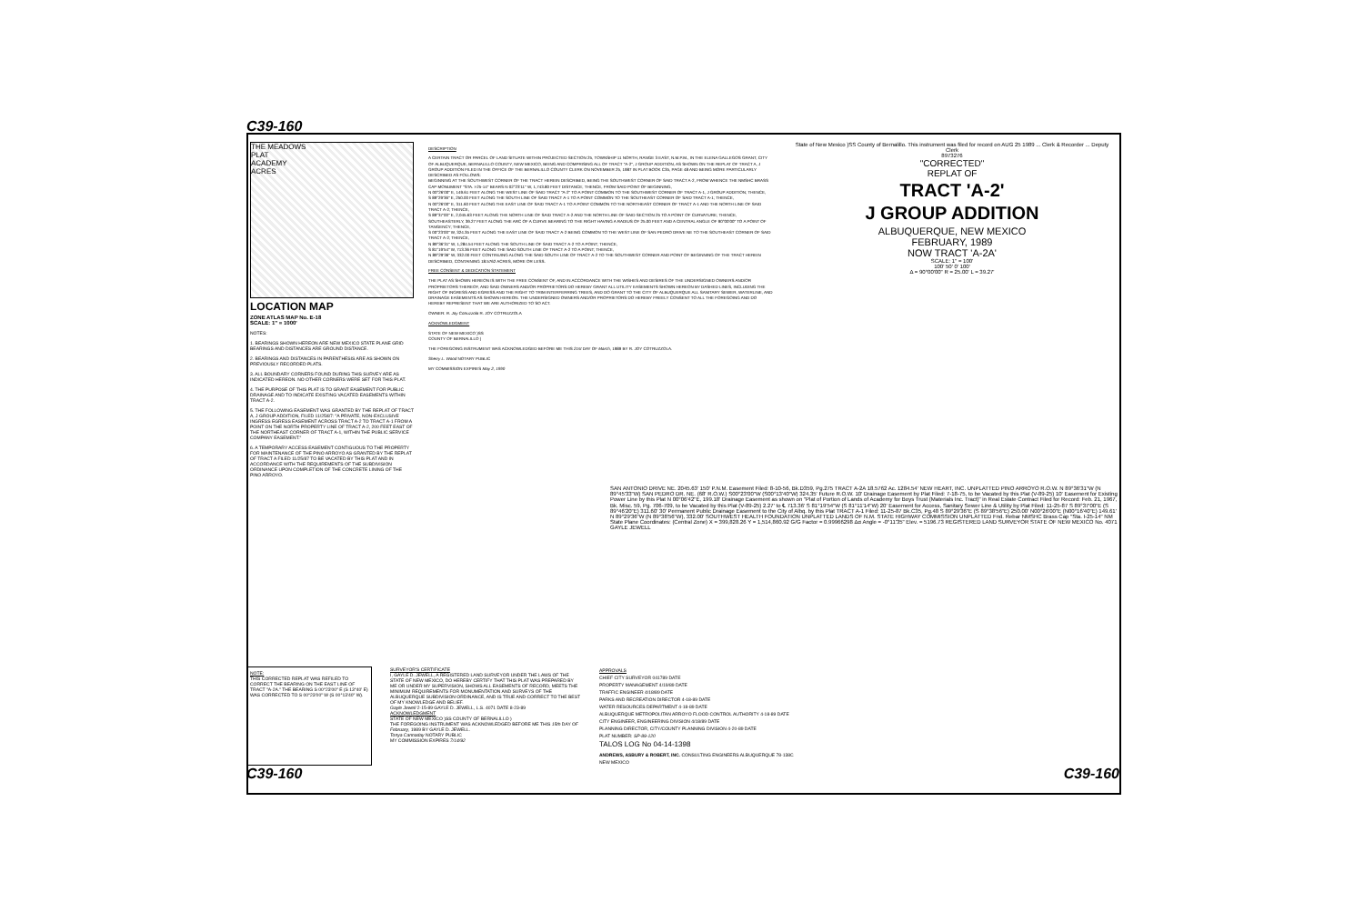C39-160
THE MEADOWS
PLAT
ACADEMY
ACRES
LOCATION MAP
ZONE ATLAS MAP No. E-18
SCALE: 1" = 1000'
NOTES:
1. BEARINGS SHOWN HEREON ARE NEW MEXICO STATE PLANE GRID BEARINGS AND DISTANCES ARE GROUND DISTANCE.
2. BEARINGS AND DISTANCES IN PARENTHESIS ARE AS SHOWN ON PREVIOUSLY RECORDED PLATS.
3. ALL BOUNDARY CORNERS FOUND DURING THIS SURVEY ARE AS INDICATED HEREON. NO OTHER CORNERS WERE SET FOR THIS PLAT.
4. THE PURPOSE OF THIS PLAT IS TO GRANT EASEMENT FOR PUBLIC DRAINAGE AND TO INDICATE EXISTING VACATED EASEMENTS WITHIN TRACT A-2.
5. THE FOLLOWING EASEMENT WAS GRANTED BY THE REPLAT OF TRACT A, J GROUP ADDITION, FILED 11/25/87: "A PRIVATE, NON-EXCLUSIVE INGRESS EGRESS EASEMENT ACROSS TRACT A-2 TO TRACT A-1 FROM A POINT ON THE NORTH PROPERTY LINE OF TRACT A-2, 200 FEET EAST OF THE NORTHEAST CORNER OF TRACT A-1, WITHIN THE PUBLIC SERVICE COMPANY EASEMENT."
6. A TEMPORARY ACCESS EASEMENT CONTIGUOUS TO THE PROPERTY FOR MAINTENANCE OF THE PINO ARROYO AS GRANTED BY THE REPLAT OF TRACT A FILED 11/25/87 TO BE VACATED BY THIS PLAT AND IN ACCORDANCE WITH THE REQUIREMENTS OF THE SUBDIVISION ORDINANCE UPON COMPLETION OF THE CONCRETE LINING OF THE PINO ARROYO.
DESCRIPTION
A CERTAIN TRACT OR PARCEL OF LAND SITUATE WITHIN PROJECTED SECTION 25, TOWNSHIP 11 NORTH, RANGE 3 EAST, N.M.P.M., IN THE ELENA GALLEGOS GRANT, CITY OF ALBUQUERQUE, BERNALILLO COUNTY, NEW MEXICO, BEING AND COMPRISING ALL OF TRACT "A-2", J GROUP ADDITION, AS SHOWN ON THE REPLAT OF TRACT A, J GROUP ADDITION FILED IN THE OFFICE OF THE BERNALILLO COUNTY CLERK ON NOVEMBER 25, 1987 IN PLAT BOOK C35, PAGE 48 AND BEING MORE PARTICULARLY DESCRIBED AS FOLLOWS:
BEGINNING AT THE SOUTHWEST CORNER OF THE TRACT HEREIN DESCRIBED, BEING THE SOUTHWEST CORNER OF SAID TRACT A-2, FROM WHENCE THE NMSHC BRASS CAP MONUMENT "STA. I-25-14" BEARS N 02°23'11" W, 1,743.80 FEET DISTANCE; THENCE, FROM SAID POINT OF BEGINNING,
N 00°26'00" E, 149.61 FEET ALONG THE WEST LINE OF SAID TRACT "A-2" TO A POINT COMMON TO THE SOUTHWEST CORNER OF TRACT A-1, J GROUP ADDITION; THENCE,
S 89°29'36" E, 250.00 FEET ALONG THE SOUTH LINE OF SAID TRACT A-1 TO A POINT COMMON TO THE SOUTHEAST CORNER OF SAID TRACT A-1; THENCE,
N 00°26'00" E, 311.60 FEET ALONG THE EAST LINE OF SAID TRACT A-1 TO A POINT COMMON TO THE NORTHEAST CORNER OF TRACT A-1 AND THE NORTH LINE OF SAID TRACT A-2; THENCE,
S 89°37'00" E, 2,045.63 FEET ALONG THE NORTH LINE OF SAID TRACT A-2 AND THE NORTH LINE OF SAID SECTION 25 TO A POINT OF CURVATURE; THENCE,
SOUTHEASTERLY, 39.27 FEET ALONG THE ARC OF A CURVE BEARING TO THE RIGHT HAVING A RADIUS OF 25.00 FEET AND A CENTRAL ANGLE OF 90°00'00" TO A POINT OF TANGENCY; THENCE,
S 00°23'00" W, 324.35 FEET ALONG THE EAST LINE OF SAID TRACT A-2 BEING COMMON TO THE WEST LINE OF SAN PEDRO DRIVE NE TO THE SOUTHEAST CORNER OF SAID TRACT A-2; THENCE,
N 89°36'31" W, 1,284.54 FEET ALONG THE SOUTH LINE OF SAID TRACT A-2 TO A POINT; THENCE,
S 81°19'54" W, 713.36 FEET ALONG THE SAID SOUTH LINE OF TRACT A-2 TO A POINT; THENCE,
N 89°29'36" W, 332.00 FEET CONTINUING ALONG THE SAID SOUTH LINE OF TRACT A-2 TO THE SOUTHWEST CORNER AND POINT OF BEGINNING OF THE TRACT HEREIN DESCRIBED, CONTAINING 18.5762 ACRES, MORE OR LESS.
FREE CONSENT & DEDICATION STATEMENT
THE PLAT AS SHOWN HEREON IS WITH THE FREE CONSENT OF, AND IN ACCORDANCE WITH THE WISHES AND DESIRES OF THE UNDERSIGNED OWNERS AND/OR PROPRIETORS THEREOF, AND SAID OWNERS AND/OR PROPRIETORS DO HEREBY GRANT ALL UTILITY EASEMENTS SHOWN HEREON BY DASHED LINES, INCLUDING THE RIGHT OF INGRESS AND EGRESS AND THE RIGHT TO TRIM INTERFERRING TREES, AND DO GRANT TO THE CITY OF ALBUQUERQUE ALL SANITARY SEWER, WATERLINE, AND DRAINAGE EASEMENTS AS SHOWN HEREON. THE UNDERSIGNED OWNERS AND/OR PROPRIETORS DO HEREBY FREELY CONSENT TO ALL THE FOREGOING AND DO HEREBY REPRESENT THAT WE ARE AUTHORIZED TO SO ACT.
OWNER: R. Joy Cotruzzola R. JOY COTRUZZOLA
ACKNOWLEDGMENT
STATE OF NEW MEXICO )SS
COUNTY OF BERNALILLO )
THE FOREGOING INSTRUMENT WAS ACKNOWLEDGED BEFORE ME THIS 21st DAY OF March, 1989 BY R. JOY COTRUZZOLA.
Sherry L. Wood NOTARY PUBLIC
MY COMMISSION EXPIRES May 2, 1990
State of New Mexico }SS County of Bernalillo. This instrument was filed for record on AUG 25 1989 ... Clerk & Recorder ... Deputy Clerk
8973276
"CORRECTED"
REPLAT OF
TRACT 'A-2'
J GROUP ADDITION
ALBUQUERQUE, NEW MEXICO
FEBRUARY, 1989
NOW TRACT 'A-2A'
SCALE: 1" = 100'
100' 50' 0' 100'
Δ = 90°00'00" R = 25.00' L = 39.27'
SAN ANTONIO DRIVE NE. 2045.63' 150' P.N.M. Easement Filed: 8-10-56, Bk.D359, Pg.275 TRACT A-2A 18.5762 Ac. 1284.54' NEW HEART, INC. UNPLATTED PINO ARROYO R.O.W. N 89°36'31"W (N 89°45'33"W) SAN PEDRO DR. NE. (68' R.O.W.) S00°23'00"W (S00°13'40"W) 324.35' Future R.O.W. 10' Drainage Easement by Plat Filed: 7-18-75, to be Vacated by this Plat (V-89-25) 10' Easement for Existing Power Line by this Plat N 00°06'42"E, 199.18' Drainage Easement as shown on "Plat of Portion of Lands of Academy for Boys Trust (Materials Inc. Tract)" in Real Estate Contract Filed for Record: Feb. 21, 1967, Bk. Misc. 59, Pg. 706-709, to be Vacated by this Plat (V-89-25) 2.27' to ℄ 713.36' S 81°19'54"W (S 81°11'14"W) 20' Easement for Access, Sanitary Sewer Line & Utility by Plat Filed: 11-25-87 S 89°37'00"E (S 89°46'20"E) 311.60' 30' Permanent Public Drainage Easement to the City of Albq. by this Plat TRACT A-1 Filed: 11-25-87 Bk.C35, Pg.48 S 89°29'36"E (S 89°38'56"E) 250.00' N00°26'00"E (N00°16'40"E) 149.61' N 89°29'36"W (N 89°38'56"W), 332.00' SOUTHWEST HEALTH FOUNDATION UNPLATTED LANDS OF N.M. STATE HIGHWAY COMMISSION UNPLATTED Fnd. Rebar NMSHC Brass Cap "Sta. I-25-14" NM State Plane Coordinates: (Central Zone) X = 399,828.26 Y = 1,514,860.92 G/G Factor = 0.99966298 Δα Angle = -0°11'35" Elev. = 5196.73 REGISTERED LAND SURVEYOR STATE OF NEW MEXICO No. 4071 GAYLE JEWELL
NOTE:
THIS CORRECTED REPLAT WAS REFILED TO CORRECT THE BEARING ON THE EAST LINE OF TRACT "A-2A." THE BEARING S 00°23'00" E (S 13°40' E) WAS CORRECTED TO S 00°23'00" W (S 00°13'40" W).
SURVEYOR'S CERTIFICATE
I, GAYLE D. JEWELL, A REGISTERED LAND SURVEYOR UNDER THE LAWS OF THE STATE OF NEW MEXICO, DO HEREBY CERTIFY THAT THIS PLAT WAS PREPARED BY ME OR UNDER MY SUPERVISION, SHOWS ALL EASEMENTS OF RECORD, MEETS THE MINIMUM REQUIREMENTS FOR MONUMENTATION AND SURVEYS OF THE ALBUQUERQUE SUBDIVISION ORDINANCE, AND IS TRUE AND CORRECT TO THE BEST OF MY KNOWLEDGE AND BELIEF.
Gayle Jewell 2-15-89 GAYLE D. JEWELL, L.S. 4071 DATE 8-23-89
ACKNOWLEDGMENT
STATE OF NEW MEXICO )SS COUNTY OF BERNALILLO )
THE FOREGOING INSTRUMENT WAS ACKNOWLEDGED BEFORE ME THIS 15th DAY OF February, 1989 BY GAYLE D. JEWELL.
Tonya Cannaday NOTARY PUBLIC
MY COMMISSION EXPIRES 7/14/92
APPROVALS
CHIEF CITY SURVEYOR 041789 DATE
PROPERTY MANAGEMENT 4/19/89 DATE
TRAFFIC ENGINEER 4/18/89 DATE
PARKS AND RECREATION DIRECTOR 4-18-89 DATE
WATER RESOURCES DEPARTMENT 4-18-89 DATE
ALBUQUERQUE METROPOLITAN ARROYO FLOOD CONTROL AUTHORITY 4-18-89 DATE
CITY ENGINEER, ENGINEERING DIVISION 4/18/89 DATE
PLANNING DIRECTOR, CITY/COUNTY PLANNING DIVISION 4-20-89 DATE
PLAT NUMBER: SP-89-120
TALOS LOG No 04-14-1398
ANDREWS, ASBURY & ROBERT, INC. CONSULTING ENGINEERS ALBUQUERQUE 78-138C NEW MEXICO
C39-160 C39-160